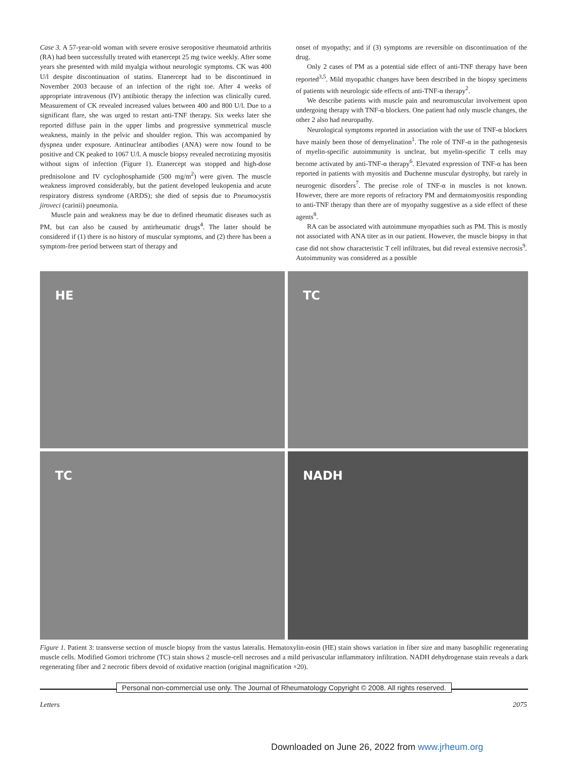Case 3. A 57-year-old woman with severe erosive seropositive rheumatoid arthritis (RA) had been successfully treated with etanercept 25 mg twice weekly. After some years she presented with mild myalgia without neurologic symptoms. CK was 400 U/l despite discontinuation of statins. Etanercept had to be discontinued in November 2003 because of an infection of the right toe. After 4 weeks of appropriate intravenous (IV) antibiotic therapy the infection was clinically cured. Measurement of CK revealed increased values between 400 and 800 U/l. Due to a significant flare, she was urged to restart anti-TNF therapy. Six weeks later she reported diffuse pain in the upper limbs and progressive symmetrical muscle weakness, mainly in the pelvic and shoulder region. This was accompanied by dyspnea under exposure. Antinuclear antibodies (ANA) were now found to be positive and CK peaked to 1067 U/l. A muscle biopsy revealed necrotizing myositis without signs of infection (Figure 1). Etanercept was stopped and high-dose prednisolone and IV cyclophosphamide (500 mg/m<sup>2</sup>) were given. The muscle weakness improved considerably, but the patient developed leukopenia and acute respiratory distress syndrome (ARDS); she died of sepsis due to Pneumocystis jiroveci (carinii) pneumonia.
Muscle pain and weakness may be due to defined rheumatic diseases such as PM, but can also be caused by antirheumatic drugs<sup>4</sup>. The latter should be considered if (1) there is no history of muscular symptoms, and (2) there has been a symptom-free period between start of therapy and
onset of myopathy; and if (3) symptoms are reversible on discontinuation of the drug.
Only 2 cases of PM as a potential side effect of anti-TNF therapy have been reported<sup>3,5</sup>. Mild myopathic changes have been described in the biopsy specimens of patients with neurologic side effects of anti-TNF-α therapy<sup>2</sup>.
We describe patients with muscle pain and neuromuscular involvement upon undergoing therapy with TNF-α blockers. One patient had only muscle changes, the other 2 also had neuropathy.
Neurological symptoms reported in association with the use of TNF-α blockers have mainly been those of demyelination<sup>1</sup>. The role of TNF-α in the pathogenesis of myelin-specific autoimmunity is unclear, but myelin-specific T cells may become activated by anti-TNF-α therapy<sup>6</sup>. Elevated expression of TNF-α has been reported in patients with myositis and Duchenne muscular dystrophy, but rarely in neurogenic disorders<sup>7</sup>. The precise role of TNF-α in muscles is not known. However, there are more reports of refractory PM and dermatomyositis responding to anti-TNF therapy than there are of myopathy suggestive as a side effect of these agents<sup>8</sup>.
RA can be associated with autoimmune myopathies such as PM. This is mostly not associated with ANA titer as in our patient. However, the muscle biopsy in that case did not show characteristic T cell infiltrates, but did reveal extensive necrosis<sup>9</sup>. Autoimmunity was considered as a possible
HE
TC
TC
NADH
Figure 1. Patient 3: transverse section of muscle biopsy from the vastus lateralis. Hematoxylin-eosin (HE) stain shows variation in fiber size and many basophilic regenerating muscle cells. Modified Gomori trichrome (TC) stain shows 2 muscle-cell necroses and a mild perivascular inflammatory infiltration. NADH dehydrogenase stain reveals a dark regenerating fiber and 2 necrotic fibers devoid of oxidative reaction (original magnification ×20).
Personal non-commercial use only. The Journal of Rheumatology Copyright © 2008. All rights reserved.
Letters 2075
Downloaded on June 26, 2022 from www.jrheum.org